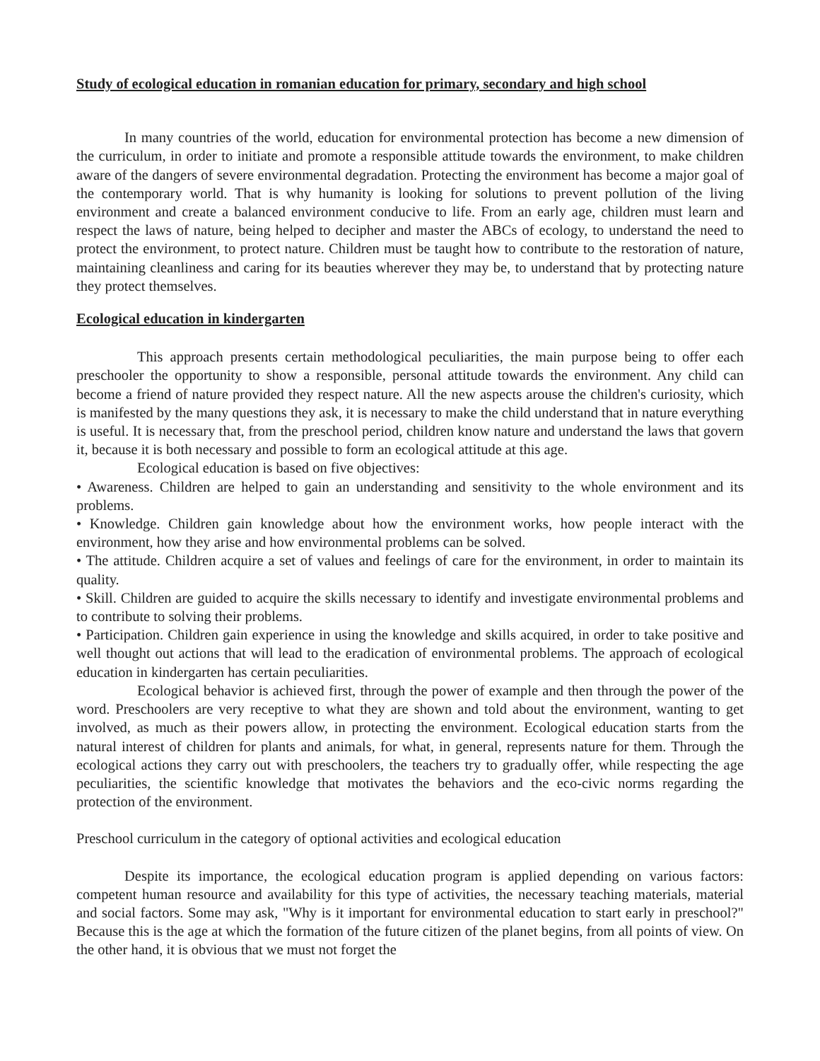Study of ecological education in romanian education for primary, secondary and high school
In many countries of the world, education for environmental protection has become a new dimension of the curriculum, in order to initiate and promote a responsible attitude towards the environment, to make children aware of the dangers of severe environmental degradation. Protecting the environment has become a major goal of the contemporary world. That is why humanity is looking for solutions to prevent pollution of the living environment and create a balanced environment conducive to life. From an early age, children must learn and respect the laws of nature, being helped to decipher and master the ABCs of ecology, to understand the need to protect the environment, to protect nature. Children must be taught how to contribute to the restoration of nature, maintaining cleanliness and caring for its beauties wherever they may be, to understand that by protecting nature they protect themselves.
Ecological education in kindergarten
This approach presents certain methodological peculiarities, the main purpose being to offer each preschooler the opportunity to show a responsible, personal attitude towards the environment. Any child can become a friend of nature provided they respect nature. All the new aspects arouse the children's curiosity, which is manifested by the many questions they ask, it is necessary to make the child understand that in nature everything is useful. It is necessary that, from the preschool period, children know nature and understand the laws that govern it, because it is both necessary and possible to form an ecological attitude at this age.
Ecological education is based on five objectives:
• Awareness. Children are helped to gain an understanding and sensitivity to the whole environment and its problems.
• Knowledge. Children gain knowledge about how the environment works, how people interact with the environment, how they arise and how environmental problems can be solved.
• The attitude. Children acquire a set of values and feelings of care for the environment, in order to maintain its quality.
• Skill. Children are guided to acquire the skills necessary to identify and investigate environmental problems and to contribute to solving their problems.
• Participation. Children gain experience in using the knowledge and skills acquired, in order to take positive and well thought out actions that will lead to the eradication of environmental problems. The approach of ecological education in kindergarten has certain peculiarities.
Ecological behavior is achieved first, through the power of example and then through the power of the word. Preschoolers are very receptive to what they are shown and told about the environment, wanting to get involved, as much as their powers allow, in protecting the environment. Ecological education starts from the natural interest of children for plants and animals, for what, in general, represents nature for them. Through the ecological actions they carry out with preschoolers, the teachers try to gradually offer, while respecting the age peculiarities, the scientific knowledge that motivates the behaviors and the eco-civic norms regarding the protection of the environment.
Preschool curriculum in the category of optional activities and ecological education
Despite its importance, the ecological education program is applied depending on various factors: competent human resource and availability for this type of activities, the necessary teaching materials, material and social factors. Some may ask, "Why is it important for environmental education to start early in preschool?" Because this is the age at which the formation of the future citizen of the planet begins, from all points of view. On the other hand, it is obvious that we must not forget the